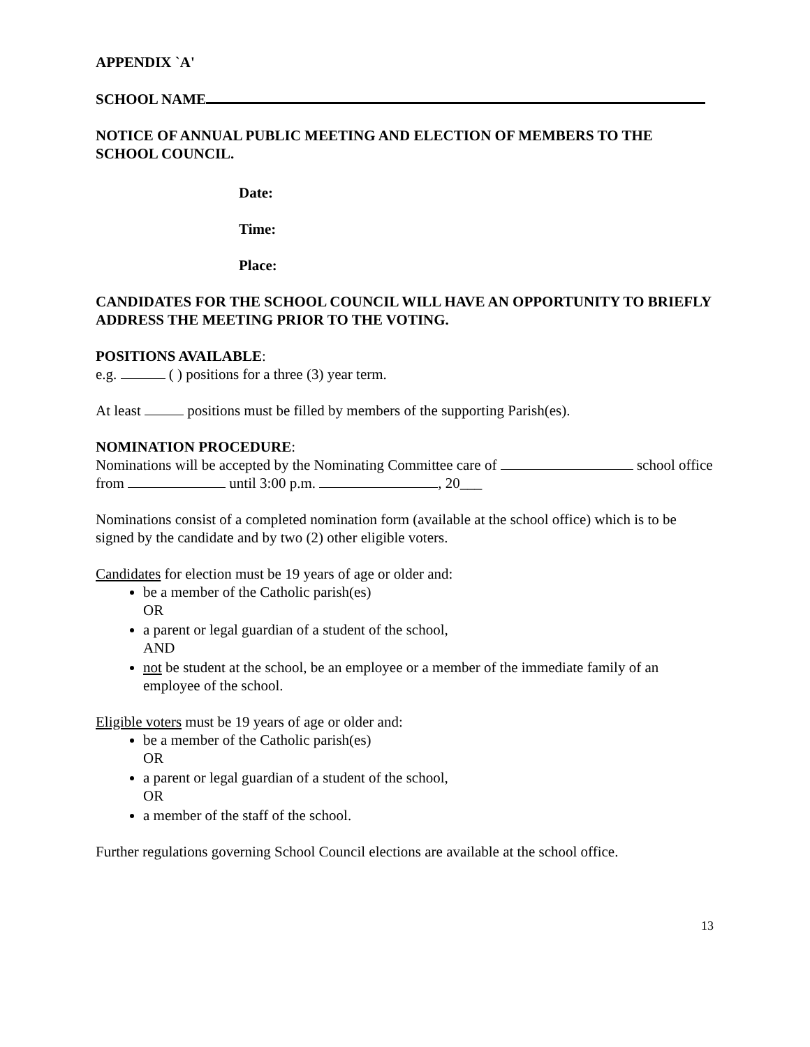APPENDIX `A'
SCHOOL NAME
NOTICE OF ANNUAL PUBLIC MEETING AND ELECTION OF MEMBERS TO THE SCHOOL COUNCIL.
Date:
Time:
Place:
CANDIDATES FOR THE SCHOOL COUNCIL WILL HAVE AN OPPORTUNITY TO BRIEFLY ADDRESS THE MEETING PRIOR TO THE VOTING.
POSITIONS AVAILABLE:
e.g. ( ) positions for a three (3) year term.
At least positions must be filled by members of the supporting Parish(es).
NOMINATION PROCEDURE:
Nominations will be accepted by the Nominating Committee care of school office from until 3:00 p.m. , 20___
Nominations consist of a completed nomination form (available at the school office) which is to be signed by the candidate and by two (2) other eligible voters.
Candidates for election must be 19 years of age or older and:
be a member of the Catholic parish(es)
OR
a parent or legal guardian of a student of the school,
AND
not be student at the school, be an employee or a member of the immediate family of an employee of the school.
Eligible voters must be 19 years of age or older and:
be a member of the Catholic parish(es)
OR
a parent or legal guardian of a student of the school,
OR
a member of the staff of the school.
Further regulations governing School Council elections are available at the school office.
13